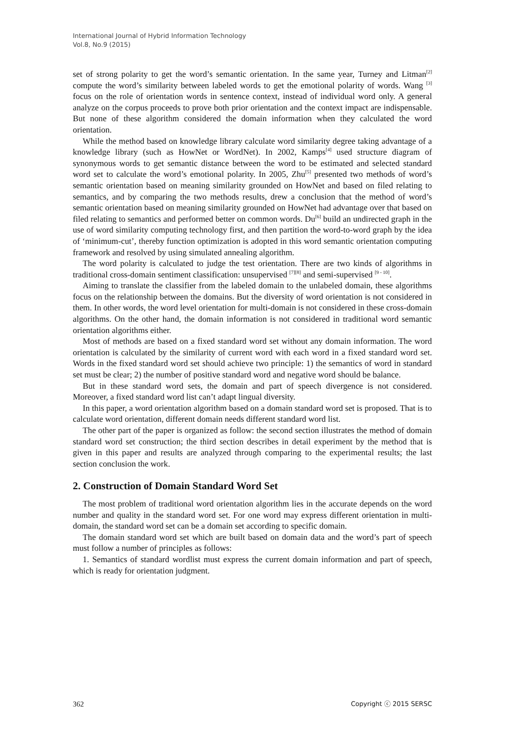International Journal of Hybrid Information Technology
Vol.8, No.9 (2015)
set of strong polarity to get the word’s semantic orientation. In the same year, Turney and Litman<sup>[2]</sup> compute the word’s similarity between labeled words to get the emotional polarity of words. Wang <sup>[3]</sup> focus on the role of orientation words in sentence context, instead of individual word only. A general analyze on the corpus proceeds to prove both prior orientation and the context impact are indispensable. But none of these algorithm considered the domain information when they calculated the word orientation.
While the method based on knowledge library calculate word similarity degree taking advantage of a knowledge library (such as HowNet or WordNet). In 2002, Kamps<sup>[4]</sup> used structure diagram of synonymous words to get semantic distance between the word to be estimated and selected standard word set to calculate the word’s emotional polarity. In 2005, Zhu<sup>[5]</sup> presented two methods of word’s semantic orientation based on meaning similarity grounded on HowNet and based on filed relating to semantics, and by comparing the two methods results, drew a conclusion that the method of word’s semantic orientation based on meaning similarity grounded on HowNet had advantage over that based on filed relating to semantics and performed better on common words. Du<sup>[6]</sup> build an undirected graph in the use of word similarity computing technology first, and then partition the word-to-word graph by the idea of ‘minimum-cut’, thereby function optimization is adopted in this word semantic orientation computing framework and resolved by using simulated annealing algorithm.
The word polarity is calculated to judge the test orientation. There are two kinds of algorithms in traditional cross-domain sentiment classification: unsupervised <sup>[7][8]</sup> and semi-supervised <sup>[9 - 10]</sup>.
Aiming to translate the classifier from the labeled domain to the unlabeled domain, these algorithms focus on the relationship between the domains. But the diversity of word orientation is not considered in them. In other words, the word level orientation for multi-domain is not considered in these cross-domain algorithms. On the other hand, the domain information is not considered in traditional word semantic orientation algorithms either.
Most of methods are based on a fixed standard word set without any domain information. The word orientation is calculated by the similarity of current word with each word in a fixed standard word set. Words in the fixed standard word set should achieve two principle: 1) the semantics of word in standard set must be clear; 2) the number of positive standard word and negative word should be balance.
But in these standard word sets, the domain and part of speech divergence is not considered. Moreover, a fixed standard word list can’t adapt lingual diversity.
In this paper, a word orientation algorithm based on a domain standard word set is proposed. That is to calculate word orientation, different domain needs different standard word list.
The other part of the paper is organized as follow: the second section illustrates the method of domain standard word set construction; the third section describes in detail experiment by the method that is given in this paper and results are analyzed through comparing to the experimental results; the last section conclusion the work.
2. Construction of Domain Standard Word Set
The most problem of traditional word orientation algorithm lies in the accurate depends on the word number and quality in the standard word set. For one word may express different orientation in multi-domain, the standard word set can be a domain set according to specific domain.
The domain standard word set which are built based on domain data and the word’s part of speech must follow a number of principles as follows:
1. Semantics of standard wordlist must express the current domain information and part of speech, which is ready for orientation judgment.
362 Copyright ⓒ 2015 SERSC